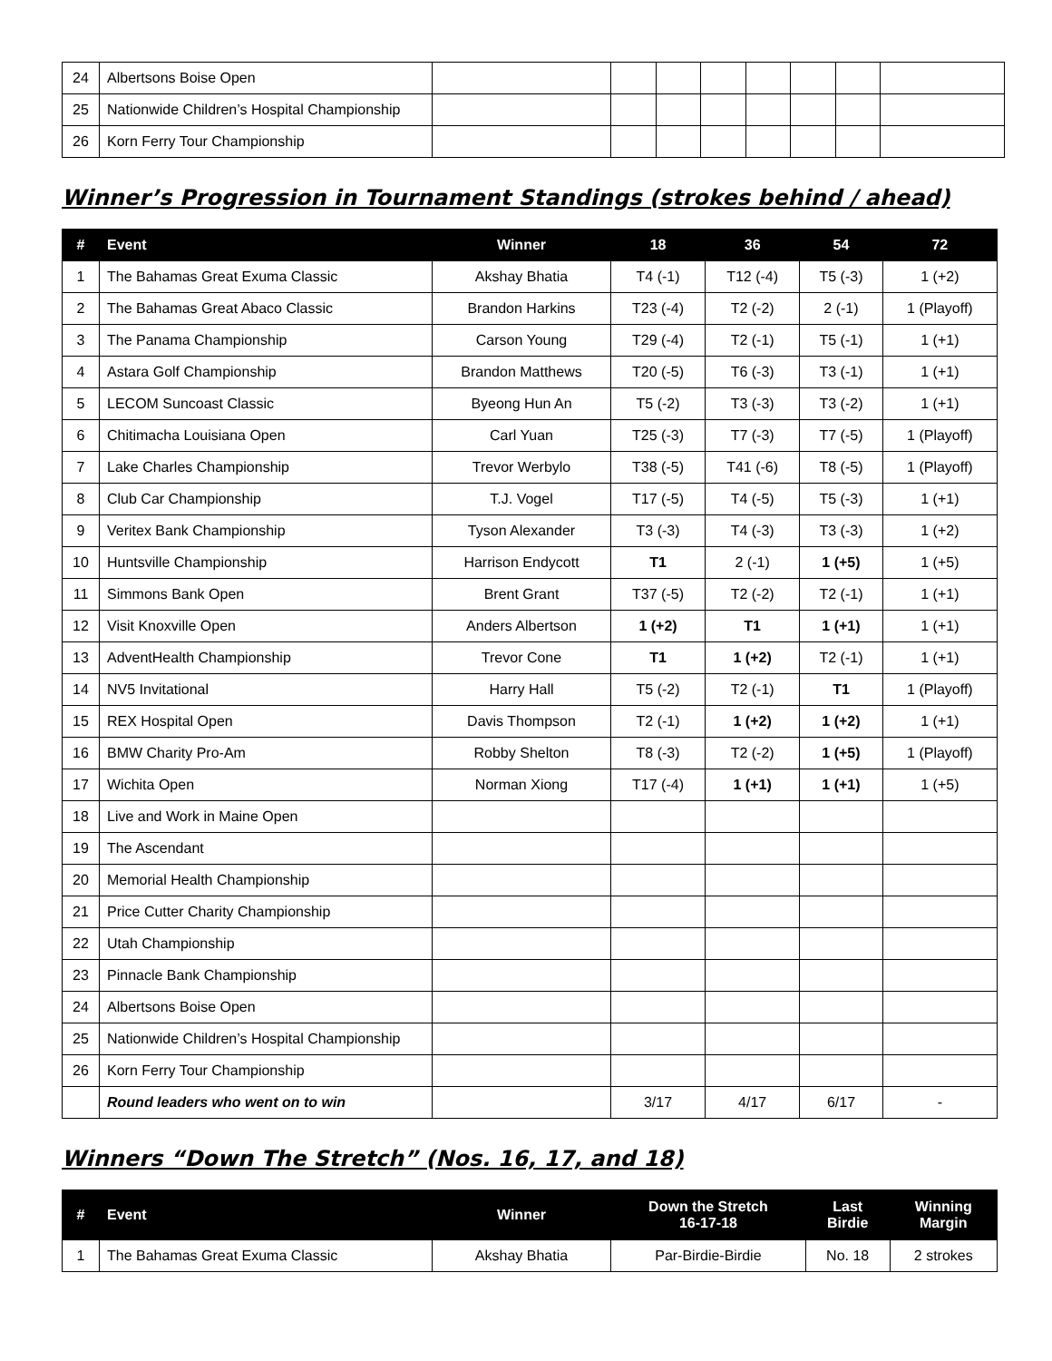| 24 | Albertsons Boise Open | | | | | | | | |
| 25 | Nationwide Children’s Hospital Championship | | | | | | | | |
| 26 | Korn Ferry Tour Championship | | | | | | | | |
Winner’s Progression in Tournament Standings (strokes behind / ahead)
| # | Event | Winner | 18 | 36 | 54 | 72 |
| --- | --- | --- | --- | --- | --- | --- |
| 1 | The Bahamas Great Exuma Classic | Akshay Bhatia | T4 (-1) | T12 (-4) | T5 (-3) | 1 (+2) |
| 2 | The Bahamas Great Abaco Classic | Brandon Harkins | T23 (-4) | T2 (-2) | 2 (-1) | 1 (Playoff) |
| 3 | The Panama Championship | Carson Young | T29 (-4) | T2 (-1) | T5 (-1) | 1 (+1) |
| 4 | Astara Golf Championship | Brandon Matthews | T20 (-5) | T6 (-3) | T3 (-1) | 1 (+1) |
| 5 | LECOM Suncoast Classic | Byeong Hun An | T5 (-2) | T3 (-3) | T3 (-2) | 1 (+1) |
| 6 | Chitimacha Louisiana Open | Carl Yuan | T25 (-3) | T7 (-3) | T7 (-5) | 1 (Playoff) |
| 7 | Lake Charles Championship | Trevor Werbylo | T38 (-5) | T41 (-6) | T8 (-5) | 1 (Playoff) |
| 8 | Club Car Championship | T.J. Vogel | T17 (-5) | T4 (-5) | T5 (-3) | 1 (+1) |
| 9 | Veritex Bank Championship | Tyson Alexander | T3 (-3) | T4 (-3) | T3 (-3) | 1 (+2) |
| 10 | Huntsville Championship | Harrison Endycott | T1 | 2 (-1) | 1 (+5) | 1 (+5) |
| 11 | Simmons Bank Open | Brent Grant | T37 (-5) | T2 (-2) | T2 (-1) | 1 (+1) |
| 12 | Visit Knoxville Open | Anders Albertson | 1 (+2) | T1 | 1 (+1) | 1 (+1) |
| 13 | AdventHealth Championship | Trevor Cone | T1 | 1 (+2) | T2 (-1) | 1 (+1) |
| 14 | NV5 Invitational | Harry Hall | T5 (-2) | T2 (-1) | T1 | 1 (Playoff) |
| 15 | REX Hospital Open | Davis Thompson | T2 (-1) | 1 (+2) | 1 (+2) | 1 (+1) |
| 16 | BMW Charity Pro-Am | Robby Shelton | T8 (-3) | T2 (-2) | 1 (+5) | 1 (Playoff) |
| 17 | Wichita Open | Norman Xiong | T17 (-4) | 1 (+1) | 1 (+1) | 1 (+5) |
| 18 | Live and Work in Maine Open | | | | | |
| 19 | The Ascendant | | | | | |
| 20 | Memorial Health Championship | | | | | |
| 21 | Price Cutter Charity Championship | | | | | |
| 22 | Utah Championship | | | | | |
| 23 | Pinnacle Bank Championship | | | | | |
| 24 | Albertsons Boise Open | | | | | |
| 25 | Nationwide Children’s Hospital Championship | | | | | |
| 26 | Korn Ferry Tour Championship | | | | | |
| | Round leaders who went on to win | | 3/17 | 4/17 | 6/17 | - |
Winners “Down The Stretch” (Nos. 16, 17, and 18)
| # | Event | Winner | Down the Stretch 16-17-18 | Last Birdie | Winning Margin |
| --- | --- | --- | --- | --- | --- |
| 1 | The Bahamas Great Exuma Classic | Akshay Bhatia | Par-Birdie-Birdie | No. 18 | 2 strokes |